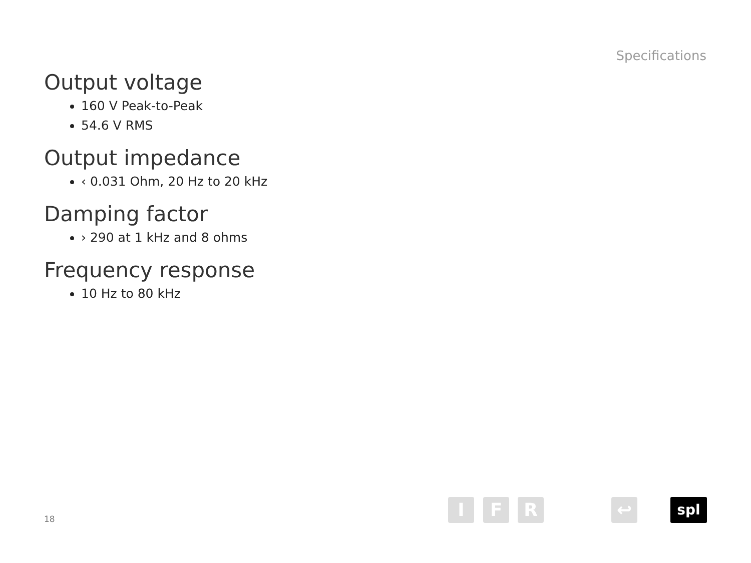Specifications
Output voltage
160 V Peak-to-Peak
54.6 V RMS
Output impedance
‹ 0.031 Ohm, 20 Hz to 20 kHz
Damping factor
› 290 at 1 kHz and 8 ohms
Frequency response
10 Hz to 80 kHz
18
I F R ↩ spl